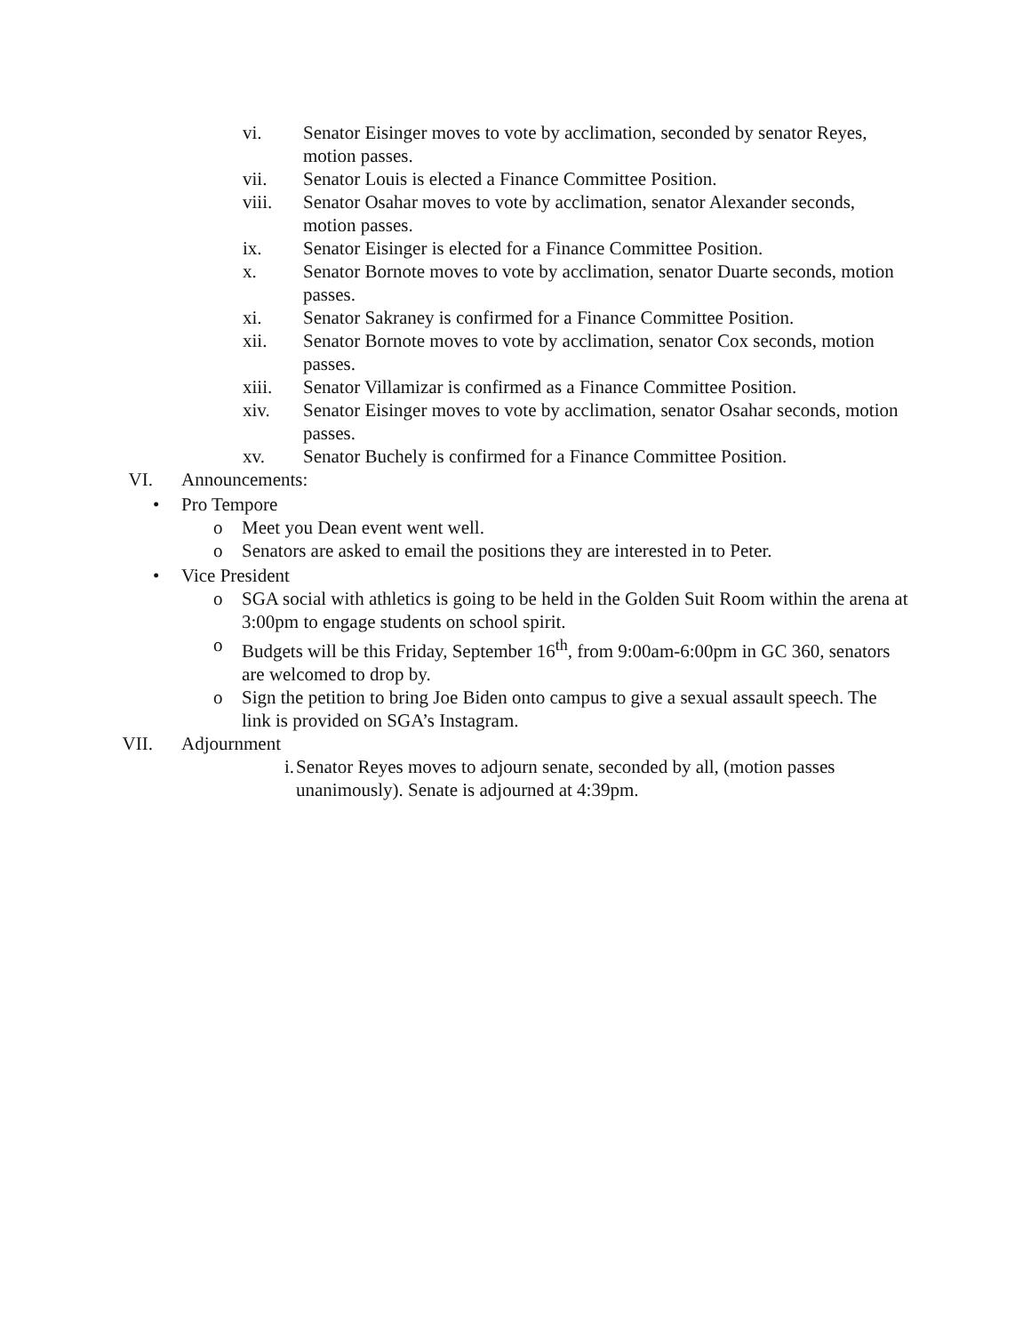vi. Senator Eisinger moves to vote by acclimation, seconded by senator Reyes, motion passes.
vii. Senator Louis is elected a Finance Committee Position.
viii. Senator Osahar moves to vote by acclimation, senator Alexander seconds, motion passes.
ix. Senator Eisinger is elected for a Finance Committee Position.
x. Senator Bornote moves to vote by acclimation, senator Duarte seconds, motion passes.
xi. Senator Sakraney is confirmed for a Finance Committee Position.
xii. Senator Bornote moves to vote by acclimation, senator Cox seconds, motion passes.
xiii. Senator Villamizar is confirmed as a Finance Committee Position.
xiv. Senator Eisinger moves to vote by acclimation, senator Osahar seconds, motion passes.
xv. Senator Buchely is confirmed for a Finance Committee Position.
VI. Announcements:
• Pro Tempore
o Meet you Dean event went well.
o Senators are asked to email the positions they are interested in to Peter.
• Vice President
o SGA social with athletics is going to be held in the Golden Suit Room within the arena at 3:00pm to engage students on school spirit.
o Budgets will be this Friday, September 16<sup>th</sup>, from 9:00am-6:00pm in GC 360, senators are welcomed to drop by.
o Sign the petition to bring Joe Biden onto campus to give a sexual assault speech. The link is provided on SGA’s Instagram.
VII. Adjournment
i. Senator Reyes moves to adjourn senate, seconded by all, (motion passes unanimously). Senate is adjourned at 4:39pm.